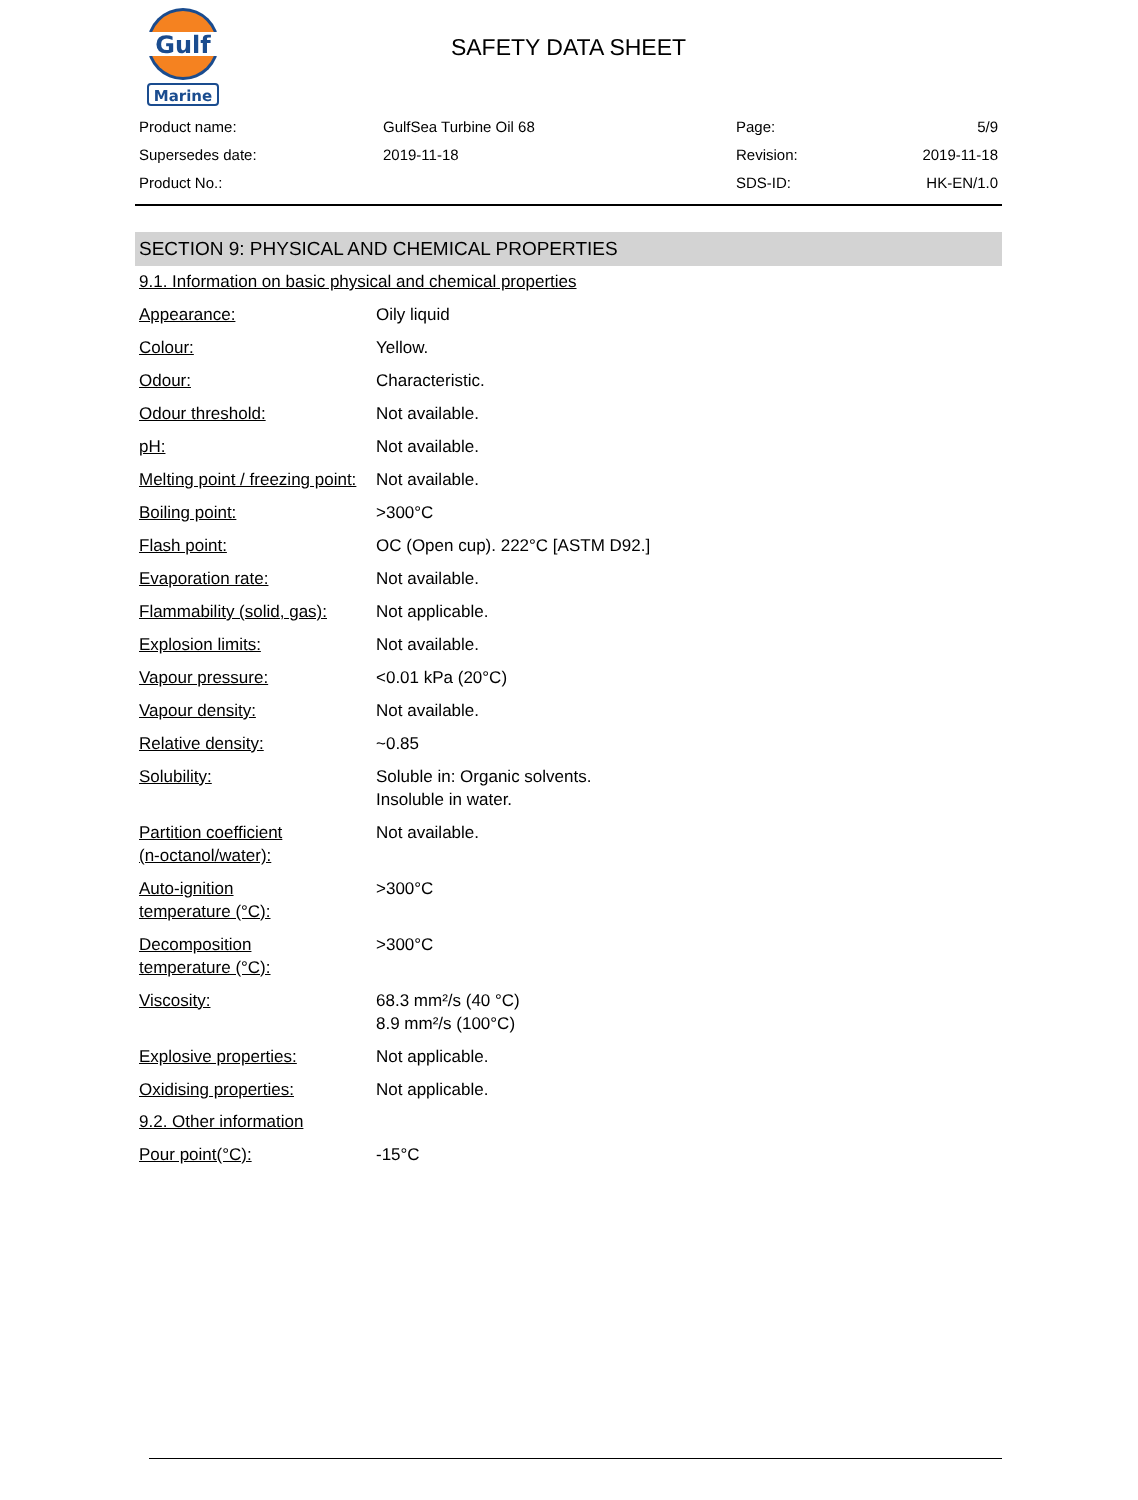Gulf
Marine
SAFETY DATA SHEET
| Product name: | GulfSea Turbine Oil 68 | Page: | 5/9 |
| Supersedes date: | 2019-11-18 | Revision: | 2019-11-18 |
| Product No.: | | SDS-ID: | HK-EN/1.0 |
SECTION 9: PHYSICAL AND CHEMICAL PROPERTIES
9.1. Information on basic physical and chemical properties
| Appearance: | Oily liquid |
| Colour: | Yellow. |
| Odour: | Characteristic. |
| Odour threshold: | Not available. |
| pH: | Not available. |
| Melting point / freezing point: | Not available. |
| Boiling point: | >300°C |
| Flash point: | OC (Open cup). 222°C [ASTM D92.] |
| Evaporation rate: | Not available. |
| Flammability (solid, gas): | Not applicable. |
| Explosion limits: | Not available. |
| Vapour pressure: | <0.01 kPa (20°C) |
| Vapour density: | Not available. |
| Relative density: | ~0.85 |
| Solubility: | Soluble in: Organic solvents. Insoluble in water. |
| Partition coefficient (n-octanol/water): | Not available. |
| Auto-ignition temperature (°C): | >300°C |
| Decomposition temperature (°C): | >300°C |
| Viscosity: | 68.3 mm²/s (40 °C) 8.9 mm²/s (100°C) |
| Explosive properties: | Not applicable. |
| Oxidising properties: | Not applicable. |
9.2. Other information
| Pour point(°C): | -15°C |